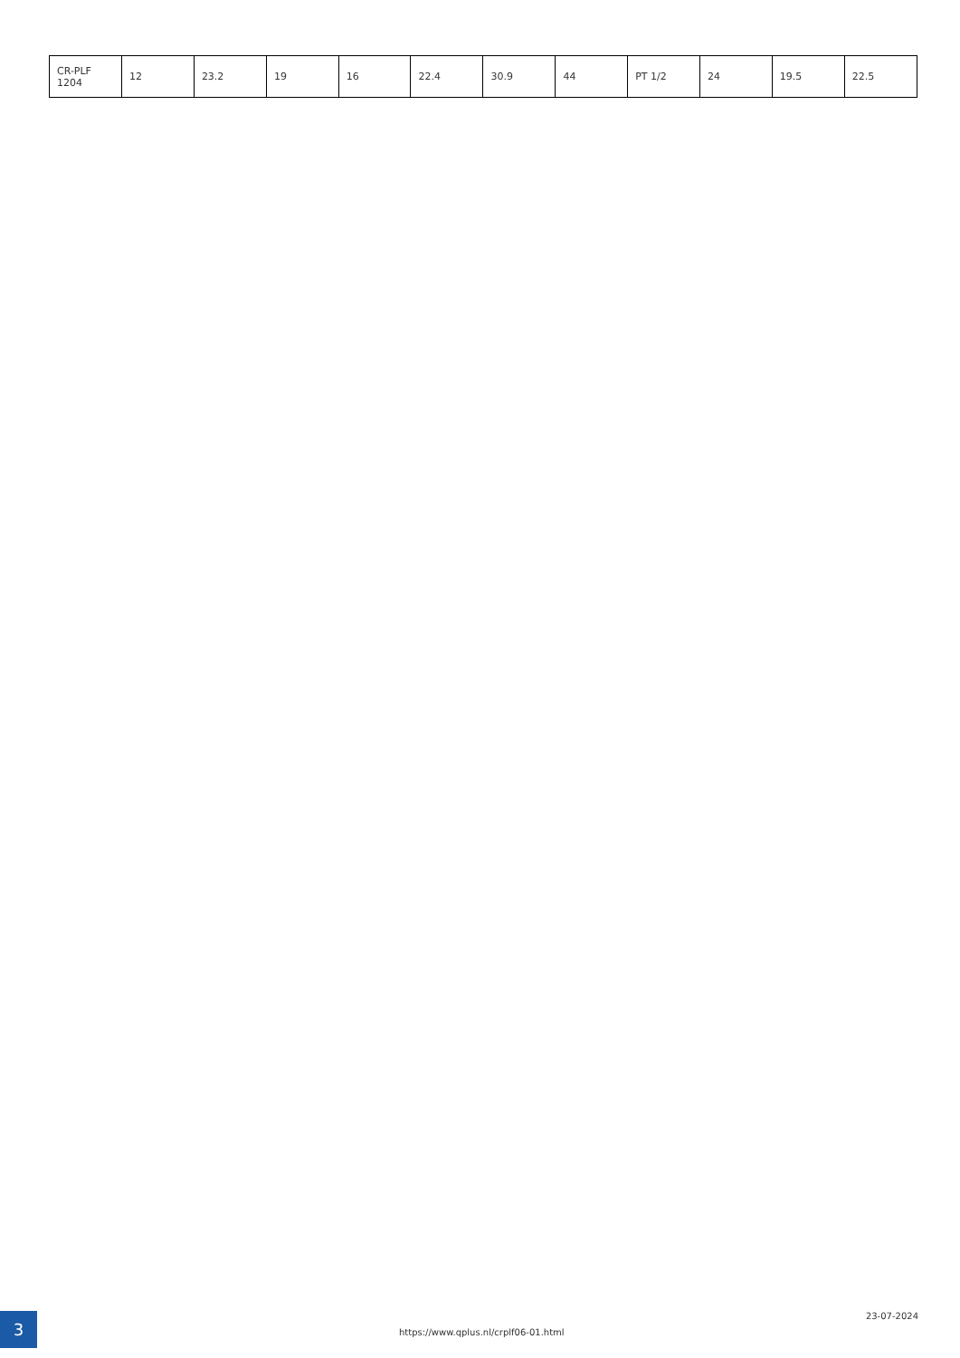| CR-PLF 1204 | 12 | 23.2 | 19 | 16 | 22.4 | 30.9 | 44 | PT 1/2 | 24 | 19.5 | 22.5 |
3
https://www.qplus.nl/crplf06-01.html
23-07-2024